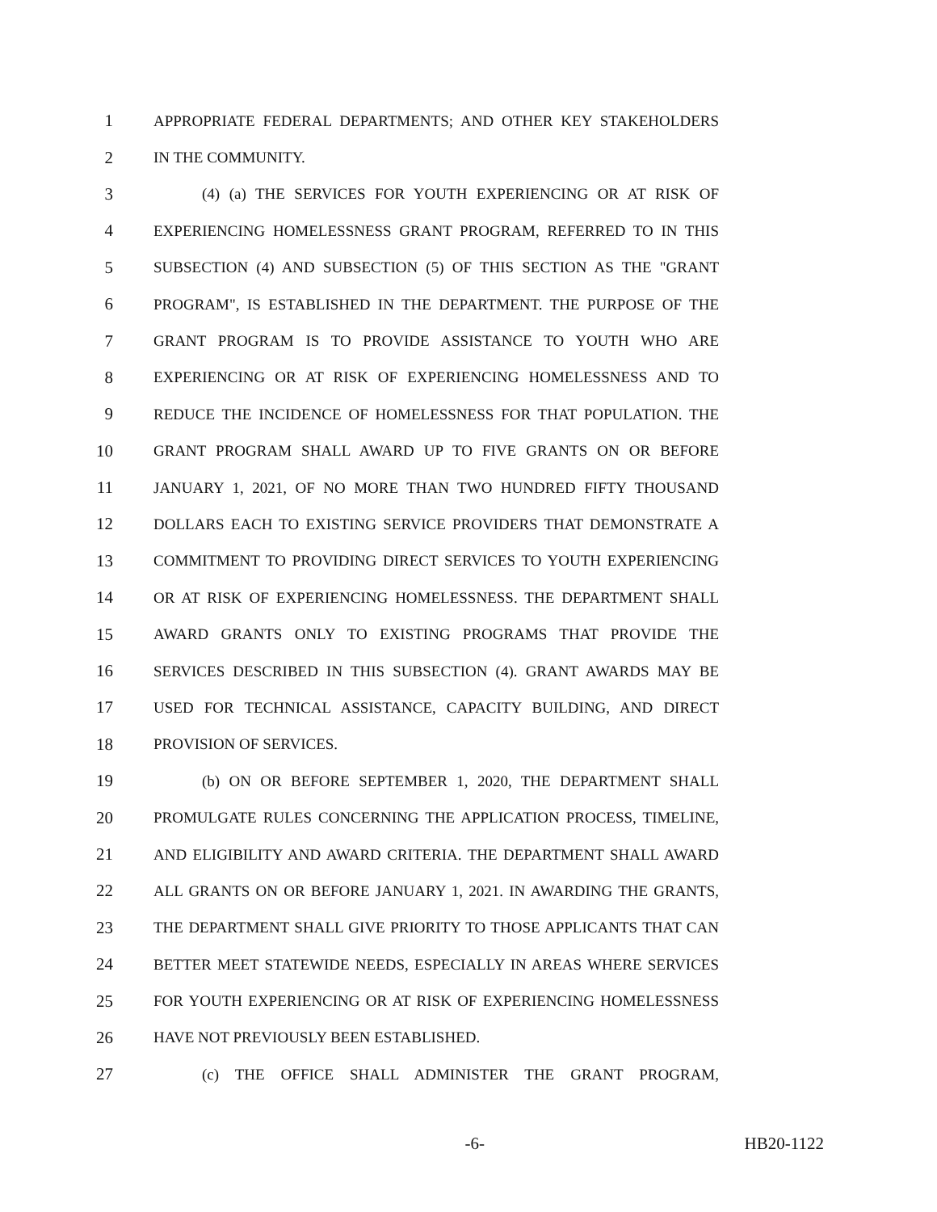1 APPROPRIATE FEDERAL DEPARTMENTS; AND OTHER KEY STAKEHOLDERS
2 IN THE COMMUNITY.
3 (4) (a) THE SERVICES FOR YOUTH EXPERIENCING OR AT RISK OF
4 EXPERIENCING HOMELESSNESS GRANT PROGRAM, REFERRED TO IN THIS
5 SUBSECTION (4) AND SUBSECTION (5) OF THIS SECTION AS THE "GRANT
6 PROGRAM", IS ESTABLISHED IN THE DEPARTMENT. THE PURPOSE OF THE
7 GRANT PROGRAM IS TO PROVIDE ASSISTANCE TO YOUTH WHO ARE
8 EXPERIENCING OR AT RISK OF EXPERIENCING HOMELESSNESS AND TO
9 REDUCE THE INCIDENCE OF HOMELESSNESS FOR THAT POPULATION. THE
10 GRANT PROGRAM SHALL AWARD UP TO FIVE GRANTS ON OR BEFORE
11 JANUARY 1, 2021, OF NO MORE THAN TWO HUNDRED FIFTY THOUSAND
12 DOLLARS EACH TO EXISTING SERVICE PROVIDERS THAT DEMONSTRATE A
13 COMMITMENT TO PROVIDING DIRECT SERVICES TO YOUTH EXPERIENCING
14 OR AT RISK OF EXPERIENCING HOMELESSNESS. THE DEPARTMENT SHALL
15 AWARD GRANTS ONLY TO EXISTING PROGRAMS THAT PROVIDE THE
16 SERVICES DESCRIBED IN THIS SUBSECTION (4). GRANT AWARDS MAY BE
17 USED FOR TECHNICAL ASSISTANCE, CAPACITY BUILDING, AND DIRECT
18 PROVISION OF SERVICES.
19 (b) ON OR BEFORE SEPTEMBER 1, 2020, THE DEPARTMENT SHALL
20 PROMULGATE RULES CONCERNING THE APPLICATION PROCESS, TIMELINE,
21 AND ELIGIBILITY AND AWARD CRITERIA. THE DEPARTMENT SHALL AWARD
22 ALL GRANTS ON OR BEFORE JANUARY 1, 2021. IN AWARDING THE GRANTS,
23 THE DEPARTMENT SHALL GIVE PRIORITY TO THOSE APPLICANTS THAT CAN
24 BETTER MEET STATEWIDE NEEDS, ESPECIALLY IN AREAS WHERE SERVICES
25 FOR YOUTH EXPERIENCING OR AT RISK OF EXPERIENCING HOMELESSNESS
26 HAVE NOT PREVIOUSLY BEEN ESTABLISHED.
27 (c) THE OFFICE SHALL ADMINISTER THE GRANT PROGRAM,
-6- HB20-1122